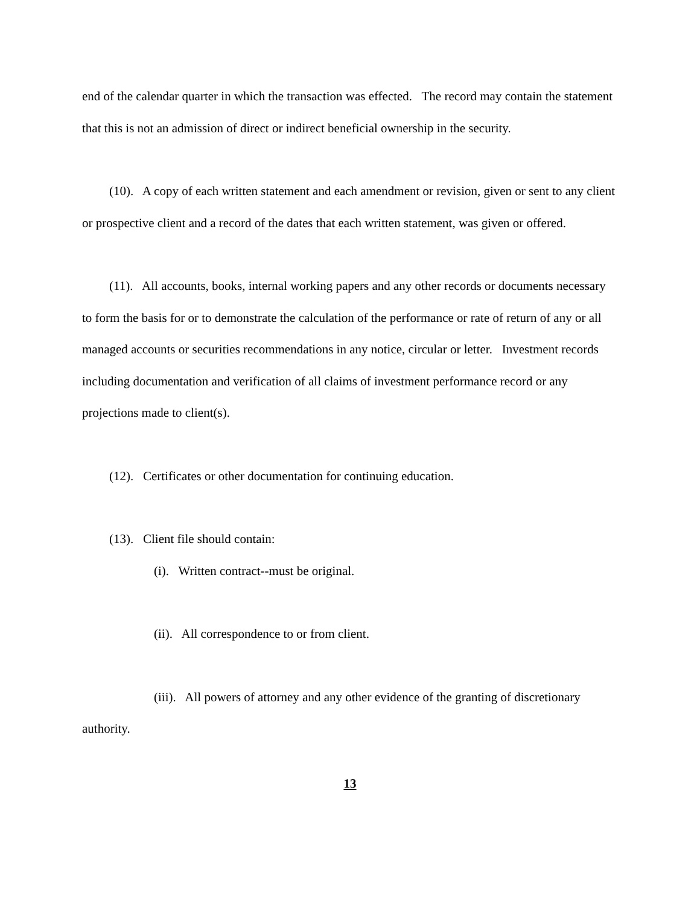end of the calendar quarter in which the transaction was effected. The record may contain the statement that this is not an admission of direct or indirect beneficial ownership in the security.
(10). A copy of each written statement and each amendment or revision, given or sent to any client or prospective client and a record of the dates that each written statement, was given or offered.
(11). All accounts, books, internal working papers and any other records or documents necessary to form the basis for or to demonstrate the calculation of the performance or rate of return of any or all managed accounts or securities recommendations in any notice, circular or letter. Investment records including documentation and verification of all claims of investment performance record or any projections made to client(s).
(12). Certificates or other documentation for continuing education.
(13). Client file should contain:
(i). Written contract--must be original.
(ii). All correspondence to or from client.
(iii). All powers of attorney and any other evidence of the granting of discretionary authority.
13